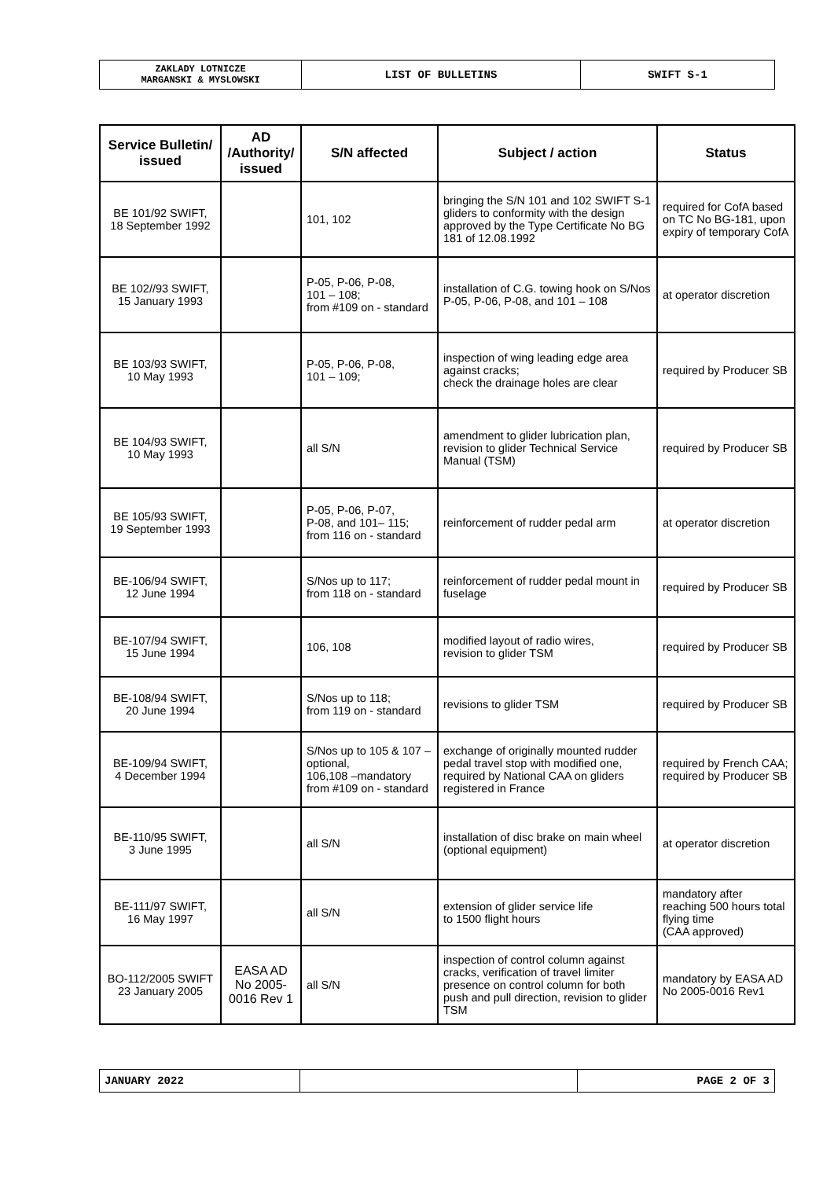| ZAKLADY LOTNICZE MARGANSKI & MYSLOWSKI | LIST OF BULLETINS | SWIFT S-1 |
| Service Bulletin/ issued | AD /Authority/ issued | S/N affected | Subject / action | Status |
| --- | --- | --- | --- | --- |
| BE 101/92 SWIFT, 18 September 1992 | | 101, 102 | bringing the S/N 101 and 102 SWIFT S-1 gliders to conformity with the design approved by the Type Certificate No BG 181 of 12.08.1992 | required for CofA based on TC No BG-181, upon expiry of temporary CofA |
| BE 102//93 SWIFT, 15 January 1993 | | P-05, P-06, P-08, 101 – 108; from #109 on - standard | installation of C.G. towing hook on S/Nos P-05, P-06, P-08, and 101 – 108 | at operator discretion |
| BE 103/93 SWIFT, 10 May 1993 | | P-05, P-06, P-08, 101 – 109; | inspection of wing leading edge area against cracks; check the drainage holes are clear | required by Producer SB |
| BE 104/93 SWIFT, 10 May 1993 | | all S/N | amendment to glider lubrication plan, revision to glider Technical Service Manual (TSM) | required by Producer SB |
| BE 105/93 SWIFT, 19 September 1993 | | P-05, P-06, P-07, P-08, and 101– 115; from 116 on - standard | reinforcement of rudder pedal arm | at operator discretion |
| BE-106/94 SWIFT, 12 June 1994 | | S/Nos up to 117; from 118 on - standard | reinforcement of rudder pedal mount in fuselage | required by Producer SB |
| BE-107/94 SWIFT, 15 June 1994 | | 106, 108 | modified layout of radio wires, revision to glider TSM | required by Producer SB |
| BE-108/94 SWIFT, 20 June 1994 | | S/Nos up to 118; from 119 on - standard | revisions to glider TSM | required by Producer SB |
| BE-109/94 SWIFT, 4 December 1994 | | S/Nos up to 105 & 107 – optional, 106,108 –mandatory from #109 on - standard | exchange of originally mounted rudder pedal travel stop with modified one, required by National CAA on gliders registered in France | required by French CAA; required by Producer SB |
| BE-110/95 SWIFT, 3 June 1995 | | all S/N | installation of disc brake on main wheel (optional equipment) | at operator discretion |
| BE-111/97 SWIFT, 16 May 1997 | | all S/N | extension of glider service life to 1500 flight hours | mandatory after reaching 500 hours total flying time (CAA approved) |
| BO-112/2005 SWIFT 23 January 2005 | EASA AD No 2005-0016 Rev 1 | all S/N | inspection of control column against cracks, verification of travel limiter presence on control column for both push and pull direction, revision to glider TSM | mandatory by EASA AD No 2005-0016 Rev1 |
| JANUARY 2022 | | PAGE 2 OF 3 |